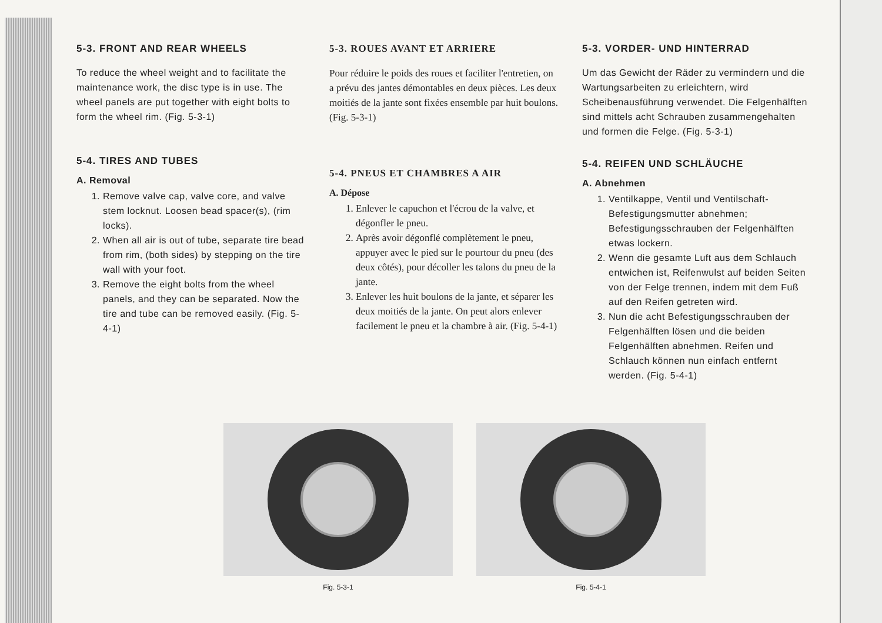5-3. FRONT AND REAR WHEELS
To reduce the wheel weight and to facilitate the maintenance work, the disc type is in use. The wheel panels are put together with eight bolts to form the wheel rim. (Fig. 5-3-1)
5-4. TIRES AND TUBES
A. Removal
1. Remove valve cap, valve core, and valve stem locknut. Loosen bead spacer(s), (rim locks).
2. When all air is out of tube, separate tire bead from rim, (both sides) by stepping on the tire wall with your foot.
3. Remove the eight bolts from the wheel panels, and they can be separated. Now the tire and tube can be removed easily. (Fig. 5-4-1)
5-3. ROUES AVANT ET ARRIERE
Pour réduire le poids des roues et faciliter l'entretien, on a prévu des jantes démontables en deux pièces. Les deux moitiés de la jante sont fixées ensemble par huit boulons. (Fig. 5-3-1)
5-4. PNEUS ET CHAMBRES A AIR
A. Dépose
1. Enlever le capuchon et l'écrou de la valve, et dégonfler le pneu.
2. Après avoir dégonflé complètement le pneu, appuyer avec le pied sur le pourtour du pneu (des deux côtés), pour décoller les talons du pneu de la jante.
3. Enlever les huit boulons de la jante, et séparer les deux moitiés de la jante. On peut alors enlever facilement le pneu et la chambre à air. (Fig. 5-4-1)
5-3. VORDER- UND HINTERRAD
Um das Gewicht der Räder zu vermindern und die Wartungsarbeiten zu erleichtern, wird Scheibenausführung verwendet. Die Felgenhälften sind mittels acht Schrauben zusammengehalten und formen die Felge. (Fig. 5-3-1)
5-4. REIFEN UND SCHLÄUCHE
A. Abnehmen
1. Ventilkappe, Ventil und Ventilschaft-Befestigungsmutter abnehmen; Befestigungsschrauben der Felgenhälften etwas lockern.
2. Wenn die gesamte Luft aus dem Schlauch entwichen ist, Reifenwulst auf beiden Seiten von der Felge trennen, indem mit dem Fuß auf den Reifen getreten wird.
3. Nun die acht Befestigungsschrauben der Felgenhälften lösen und die beiden Felgenhälften abnehmen. Reifen und Schlauch können nun einfach entfernt werden. (Fig. 5-4-1)
Fig. 5-3-1 Fig. 5-4-1